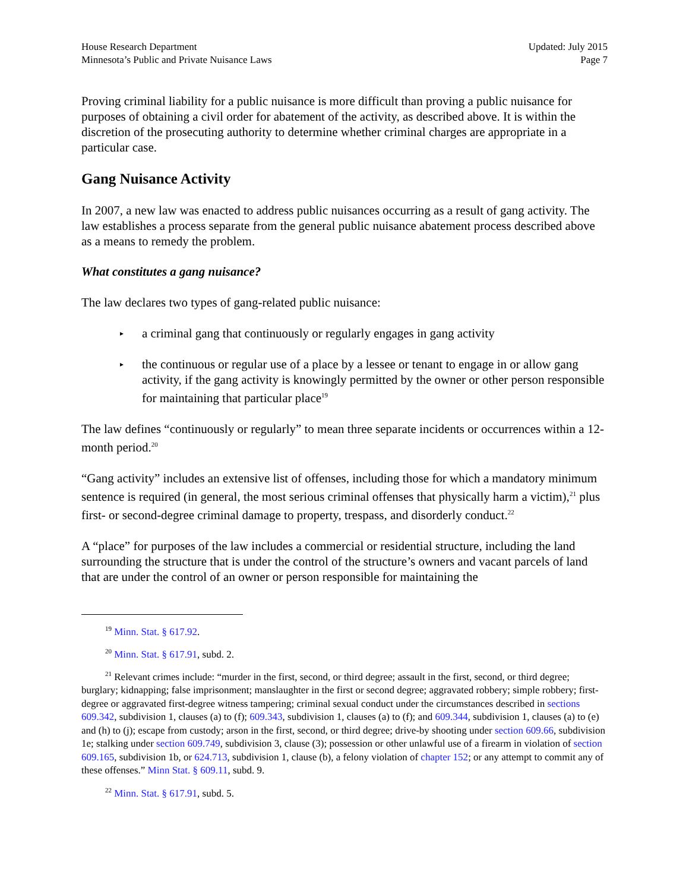House Research Department
Minnesota’s Public and Private Nuisance Laws
Updated: July 2015
Page 7
Proving criminal liability for a public nuisance is more difficult than proving a public nuisance for purposes of obtaining a civil order for abatement of the activity, as described above. It is within the discretion of the prosecuting authority to determine whether criminal charges are appropriate in a particular case.
Gang Nuisance Activity
In 2007, a new law was enacted to address public nuisances occurring as a result of gang activity. The law establishes a process separate from the general public nuisance abatement process described above as a means to remedy the problem.
What constitutes a gang nuisance?
The law declares two types of gang-related public nuisance:
▸ a criminal gang that continuously or regularly engages in gang activity
▸ the continuous or regular use of a place by a lessee or tenant to engage in or allow gang activity, if the gang activity is knowingly permitted by the owner or other person responsible for maintaining that particular place<sup>19</sup>
The law defines “continuously or regularly” to mean three separate incidents or occurrences within a 12-month period.<sup>20</sup>
“Gang activity” includes an extensive list of offenses, including those for which a mandatory minimum sentence is required (in general, the most serious criminal offenses that physically harm a victim),<sup>21</sup> plus first- or second-degree criminal damage to property, trespass, and disorderly conduct.<sup>22</sup>
A “place” for purposes of the law includes a commercial or residential structure, including the land surrounding the structure that is under the control of the structure’s owners and vacant parcels of land that are under the control of an owner or person responsible for maintaining the
<sup>19</sup> Minn. Stat. § 617.92.
<sup>20</sup> Minn. Stat. § 617.91, subd. 2.
<sup>21</sup> Relevant crimes include: “murder in the first, second, or third degree; assault in the first, second, or third degree; burglary; kidnapping; false imprisonment; manslaughter in the first or second degree; aggravated robbery; simple robbery; first-degree or aggravated first-degree witness tampering; criminal sexual conduct under the circumstances described in sections 609.342, subdivision 1, clauses (a) to (f); 609.343, subdivision 1, clauses (a) to (f); and 609.344, subdivision 1, clauses (a) to (e) and (h) to (j); escape from custody; arson in the first, second, or third degree; drive-by shooting under section 609.66, subdivision 1e; stalking under section 609.749, subdivision 3, clause (3); possession or other unlawful use of a firearm in violation of section 609.165, subdivision 1b, or 624.713, subdivision 1, clause (b), a felony violation of chapter 152; or any attempt to commit any of these offenses.” Minn Stat. § 609.11, subd. 9.
<sup>22</sup> Minn. Stat. § 617.91, subd. 5.